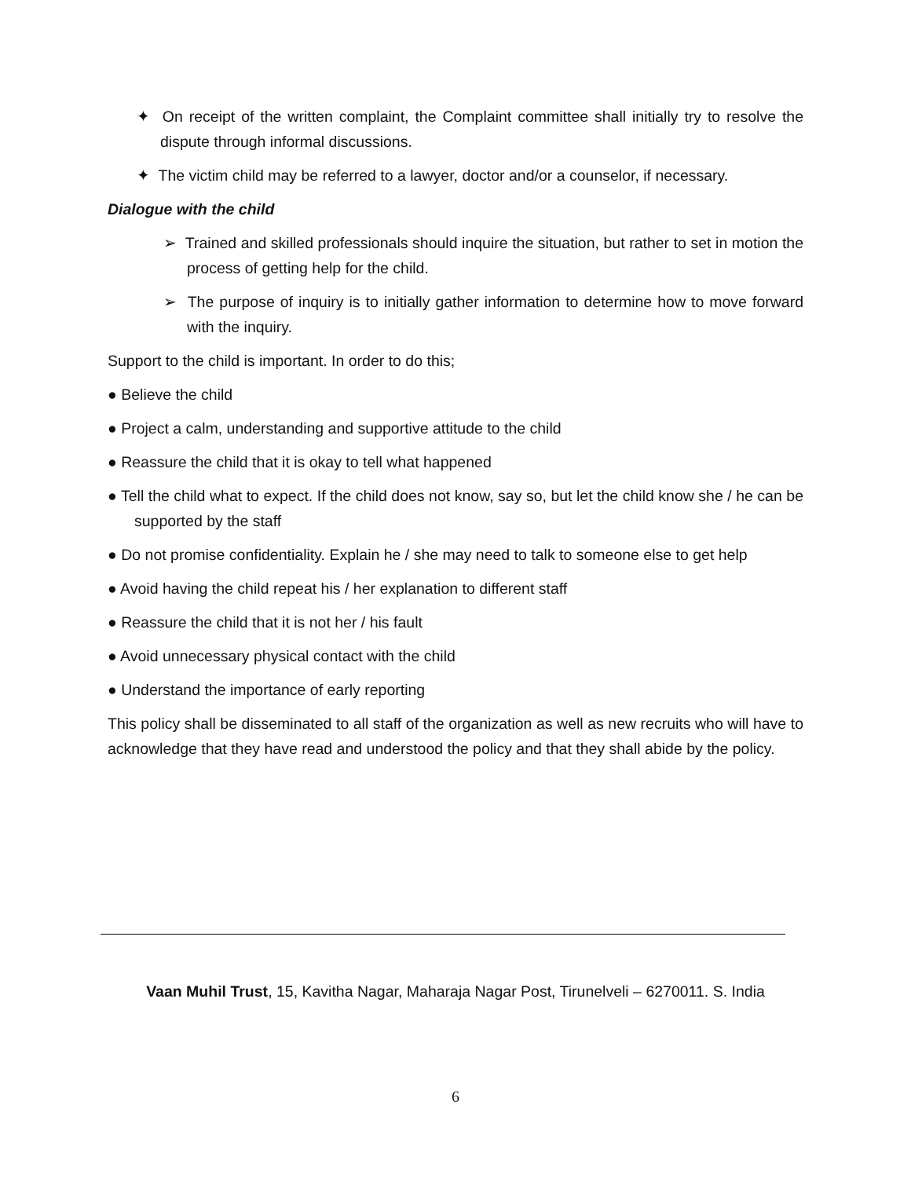✦ On receipt of the written complaint, the Complaint committee shall initially try to resolve the dispute through informal discussions.
✦ The victim child may be referred to a lawyer, doctor and/or a counselor, if necessary.
Dialogue with the child
➢ Trained and skilled professionals should inquire the situation, but rather to set in motion the process of getting help for the child.
➢ The purpose of inquiry is to initially gather information to determine how to move forward with the inquiry.
Support to the child is important. In order to do this;
● Believe the child
● Project a calm, understanding and supportive attitude to the child
● Reassure the child that it is okay to tell what happened
● Tell the child what to expect. If the child does not know, say so, but let the child know she / he can be supported by the staff
● Do not promise confidentiality. Explain he / she may need to talk to someone else to get help
● Avoid having the child repeat his / her explanation to different staff
● Reassure the child that it is not her / his fault
● Avoid unnecessary physical contact with the child
● Understand the importance of early reporting
This policy shall be disseminated to all staff of the organization as well as new recruits who will have to acknowledge that they have read and understood the policy and that they shall abide by the policy.
Vaan Muhil Trust, 15, Kavitha Nagar, Maharaja Nagar Post, Tirunelveli – 6270011. S. India
6